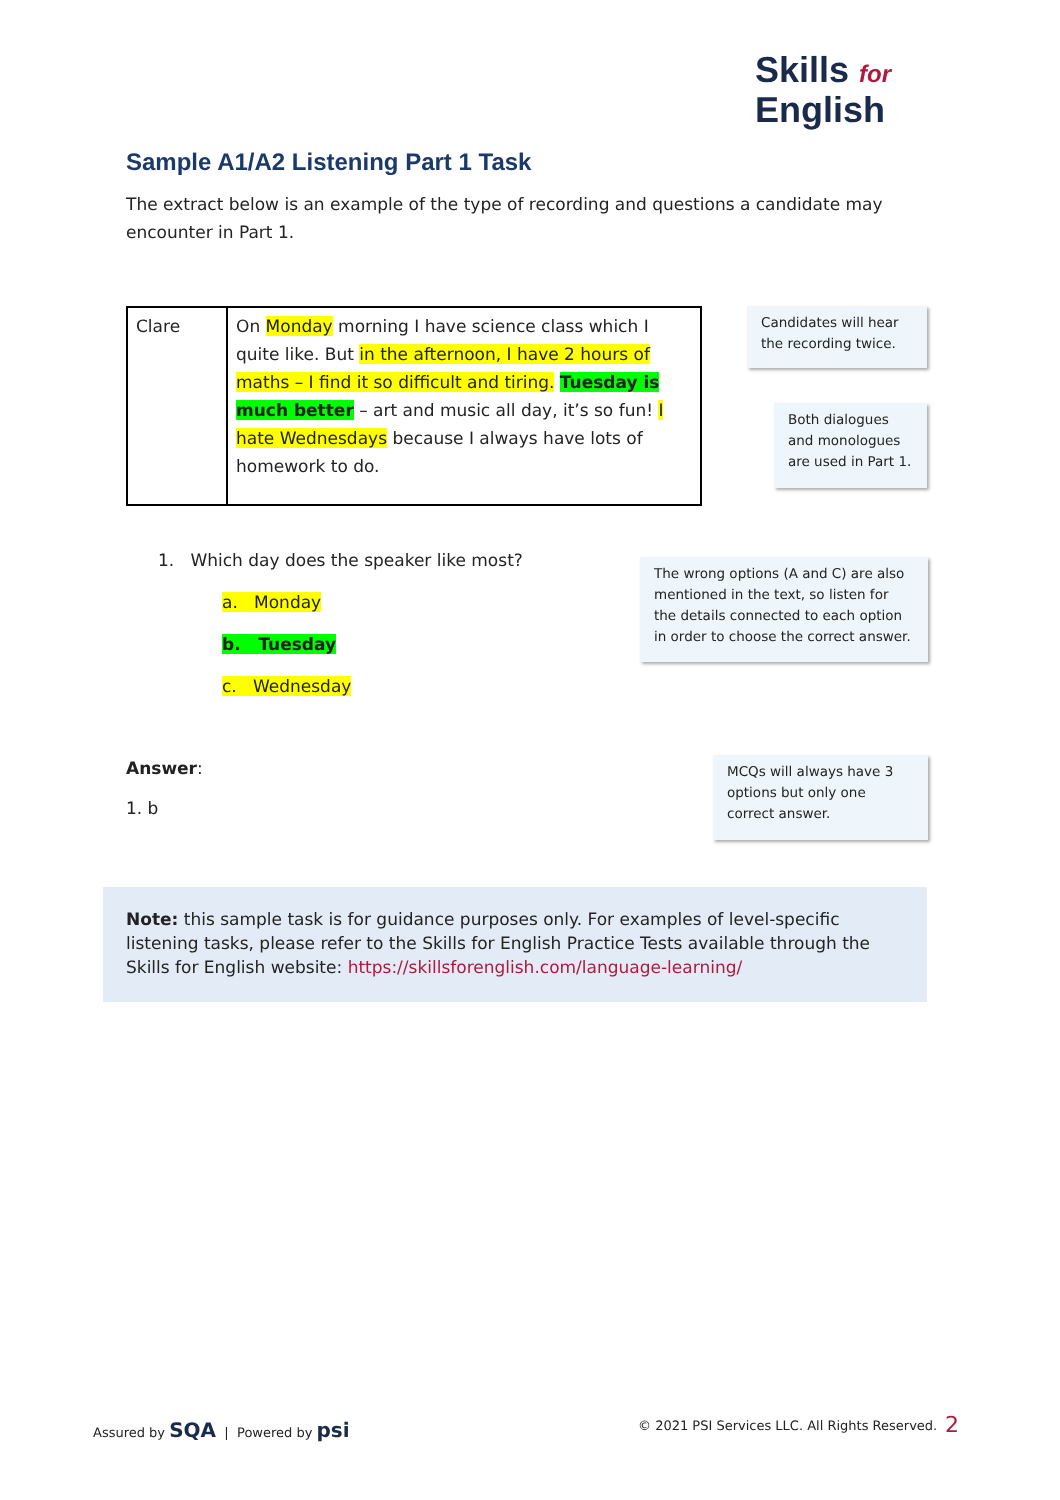Skills for
English
Sample A1/A2 Listening Part 1 Task
The extract below is an example of the type of recording and questions a candidate may encounter in Part 1.
| Clare | On Monday morning I have science class which I quite like. But in the afternoon, I have 2 hours of maths – I find it so difficult and tiring. Tuesday is much better – art and music all day, it’s so fun! I hate Wednesdays because I always have lots of homework to do. |
Candidates will hear the recording twice.
Both dialogues and monologues are used in Part 1.
1. Which day does the speaker like most?
a. Monday
b. Tuesday
c. Wednesday
The wrong options (A and C) are also mentioned in the text, so listen for the details connected to each option in order to choose the correct answer.
Answer:
1. b
MCQs will always have 3 options but only one correct answer.
Note: this sample task is for guidance purposes only. For examples of level-specific listening tasks, please refer to the Skills for English Practice Tests available through the Skills for English website: https://skillsforenglish.com/language-learning/
Assured by SQA | Powered by psi
© 2021 PSI Services LLC. All Rights Reserved.
2